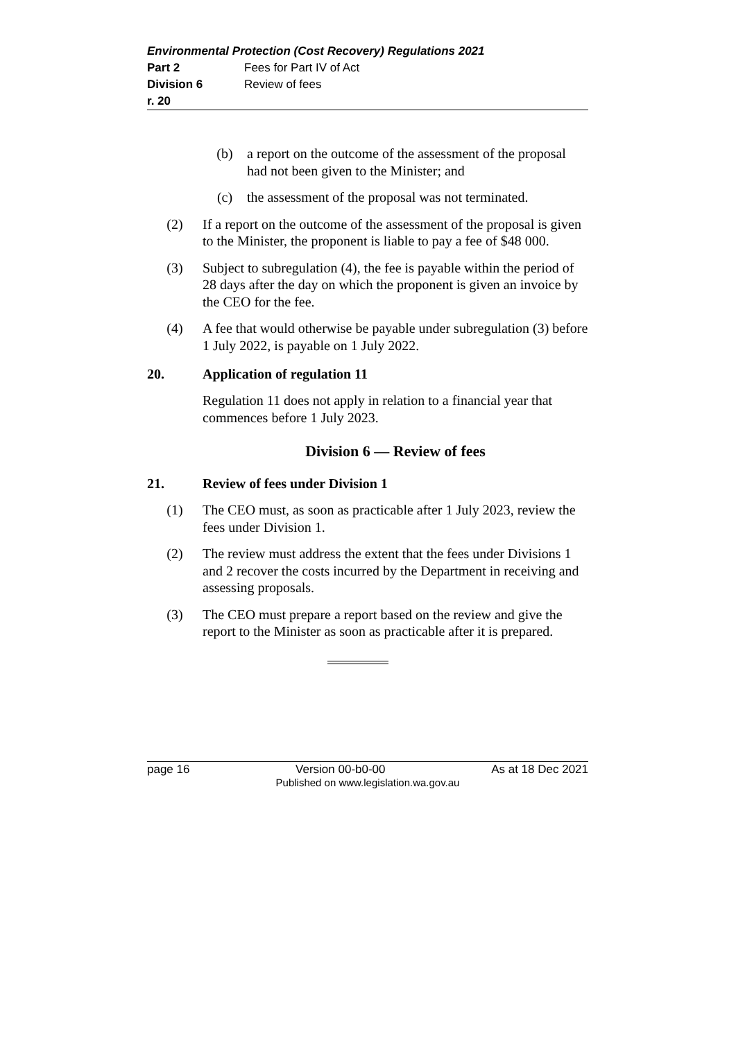Environmental Protection (Cost Recovery) Regulations 2021
Part 2 Fees for Part IV of Act
Division 6 Review of fees
r. 20
(b) a report on the outcome of the assessment of the proposal had not been given to the Minister; and
(c) the assessment of the proposal was not terminated.
(2) If a report on the outcome of the assessment of the proposal is given to the Minister, the proponent is liable to pay a fee of $48 000.
(3) Subject to subregulation (4), the fee is payable within the period of 28 days after the day on which the proponent is given an invoice by the CEO for the fee.
(4) A fee that would otherwise be payable under subregulation (3) before 1 July 2022, is payable on 1 July 2022.
20. Application of regulation 11
Regulation 11 does not apply in relation to a financial year that commences before 1 July 2023.
Division 6 — Review of fees
21. Review of fees under Division 1
(1) The CEO must, as soon as practicable after 1 July 2023, review the fees under Division 1.
(2) The review must address the extent that the fees under Divisions 1 and 2 recover the costs incurred by the Department in receiving and assessing proposals.
(3) The CEO must prepare a report based on the review and give the report to the Minister as soon as practicable after it is prepared.
page 16 Version 00-b0-00 As at 18 Dec 2021
Published on www.legislation.wa.gov.au